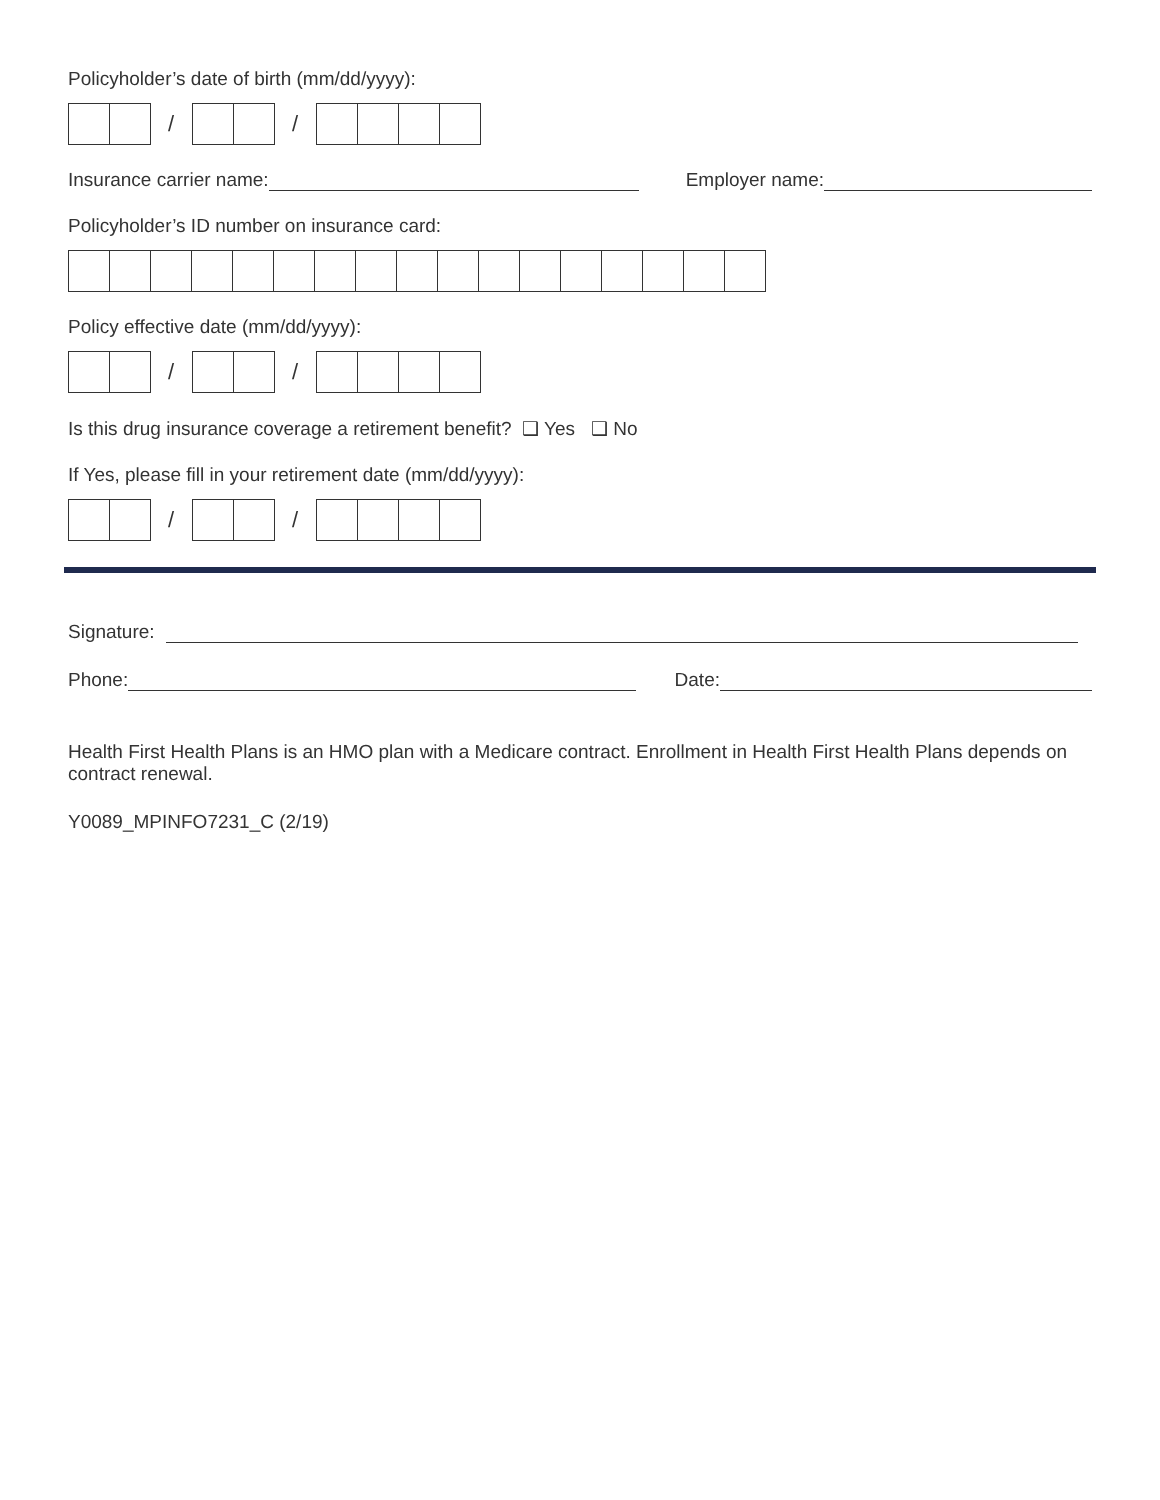Policyholder’s date of birth (mm/dd/yyyy):
/ /
Insurance carrier name: Employer name:
Policyholder’s ID number on insurance card:
Policy effective date (mm/dd/yyyy):
/ /
Is this drug insurance coverage a retirement benefit? ❑ Yes ❑ No
If Yes, please fill in your retirement date (mm/dd/yyyy):
/ /
Signature:
Phone: Date:
Health First Health Plans is an HMO plan with a Medicare contract. Enrollment in Health First Health Plans depends on contract renewal.
Y0089_MPINFO7231_C (2/19)